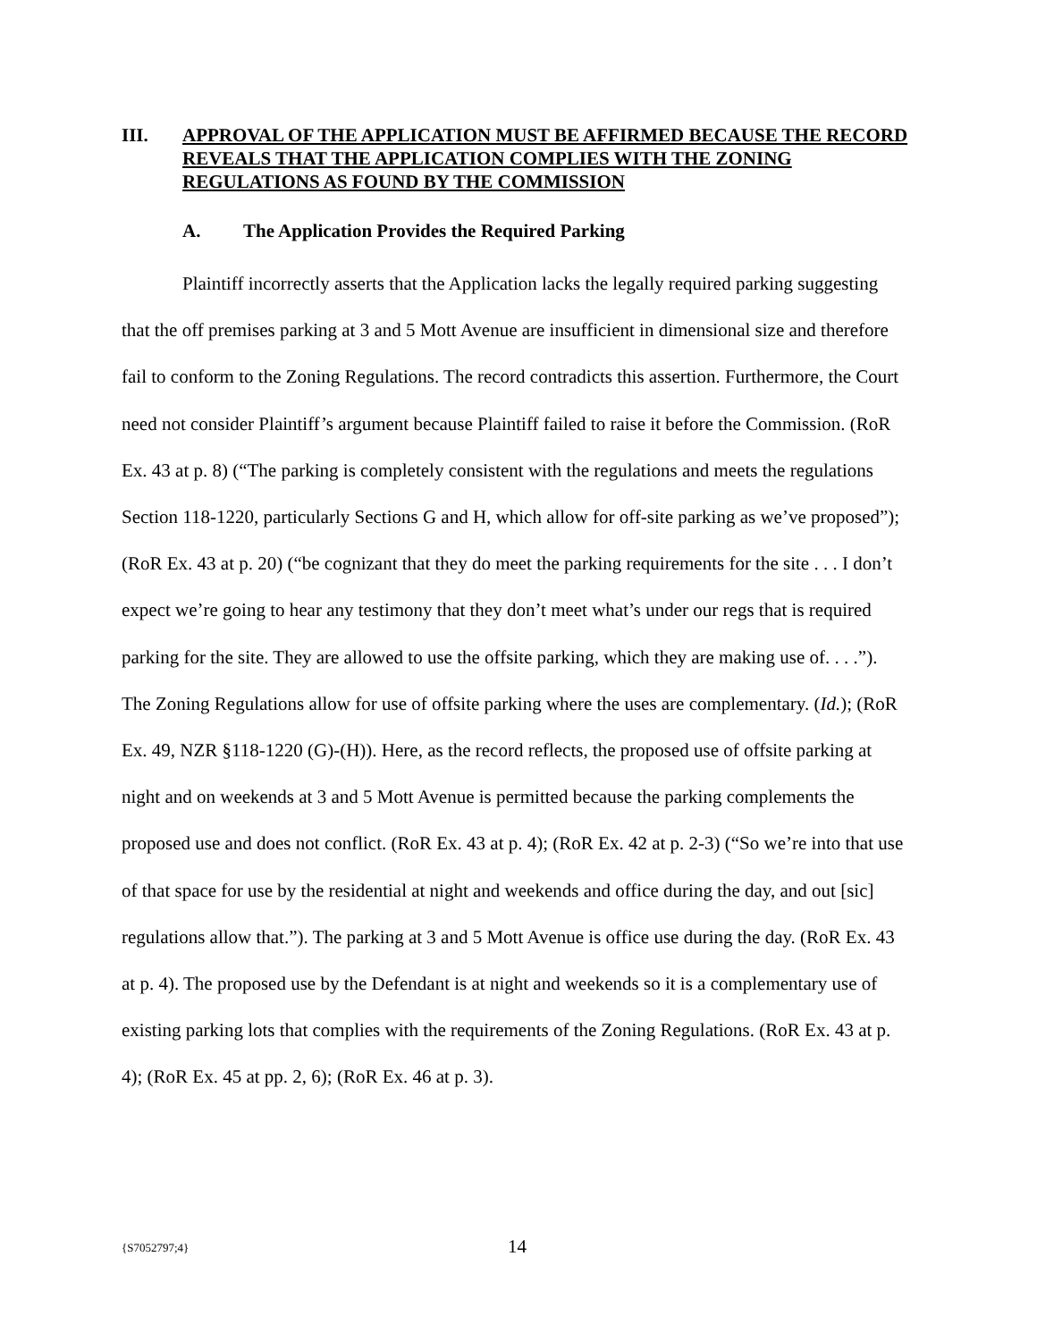III. APPROVAL OF THE APPLICATION MUST BE AFFIRMED BECAUSE THE RECORD REVEALS THAT THE APPLICATION COMPLIES WITH THE ZONING REGULATIONS AS FOUND BY THE COMMISSION
A. The Application Provides the Required Parking
Plaintiff incorrectly asserts that the Application lacks the legally required parking suggesting that the off premises parking at 3 and 5 Mott Avenue are insufficient in dimensional size and therefore fail to conform to the Zoning Regulations. The record contradicts this assertion. Furthermore, the Court need not consider Plaintiff’s argument because Plaintiff failed to raise it before the Commission. (RoR Ex. 43 at p. 8) (“The parking is completely consistent with the regulations and meets the regulations Section 118-1220, particularly Sections G and H, which allow for off-site parking as we’ve proposed”); (RoR Ex. 43 at p. 20) (“be cognizant that they do meet the parking requirements for the site . . . I don’t expect we’re going to hear any testimony that they don’t meet what’s under our regs that is required parking for the site. They are allowed to use the offsite parking, which they are making use of. . . .”). The Zoning Regulations allow for use of offsite parking where the uses are complementary. (Id.); (RoR Ex. 49, NZR §118-1220 (G)-(H)). Here, as the record reflects, the proposed use of offsite parking at night and on weekends at 3 and 5 Mott Avenue is permitted because the parking complements the proposed use and does not conflict. (RoR Ex. 43 at p. 4); (RoR Ex. 42 at p. 2-3) (“So we’re into that use of that space for use by the residential at night and weekends and office during the day, and out [sic] regulations allow that.”). The parking at 3 and 5 Mott Avenue is office use during the day. (RoR Ex. 43 at p. 4). The proposed use by the Defendant is at night and weekends so it is a complementary use of existing parking lots that complies with the requirements of the Zoning Regulations. (RoR Ex. 43 at p. 4); (RoR Ex. 45 at pp. 2, 6); (RoR Ex. 46 at p. 3).
{S7052797;4} 14